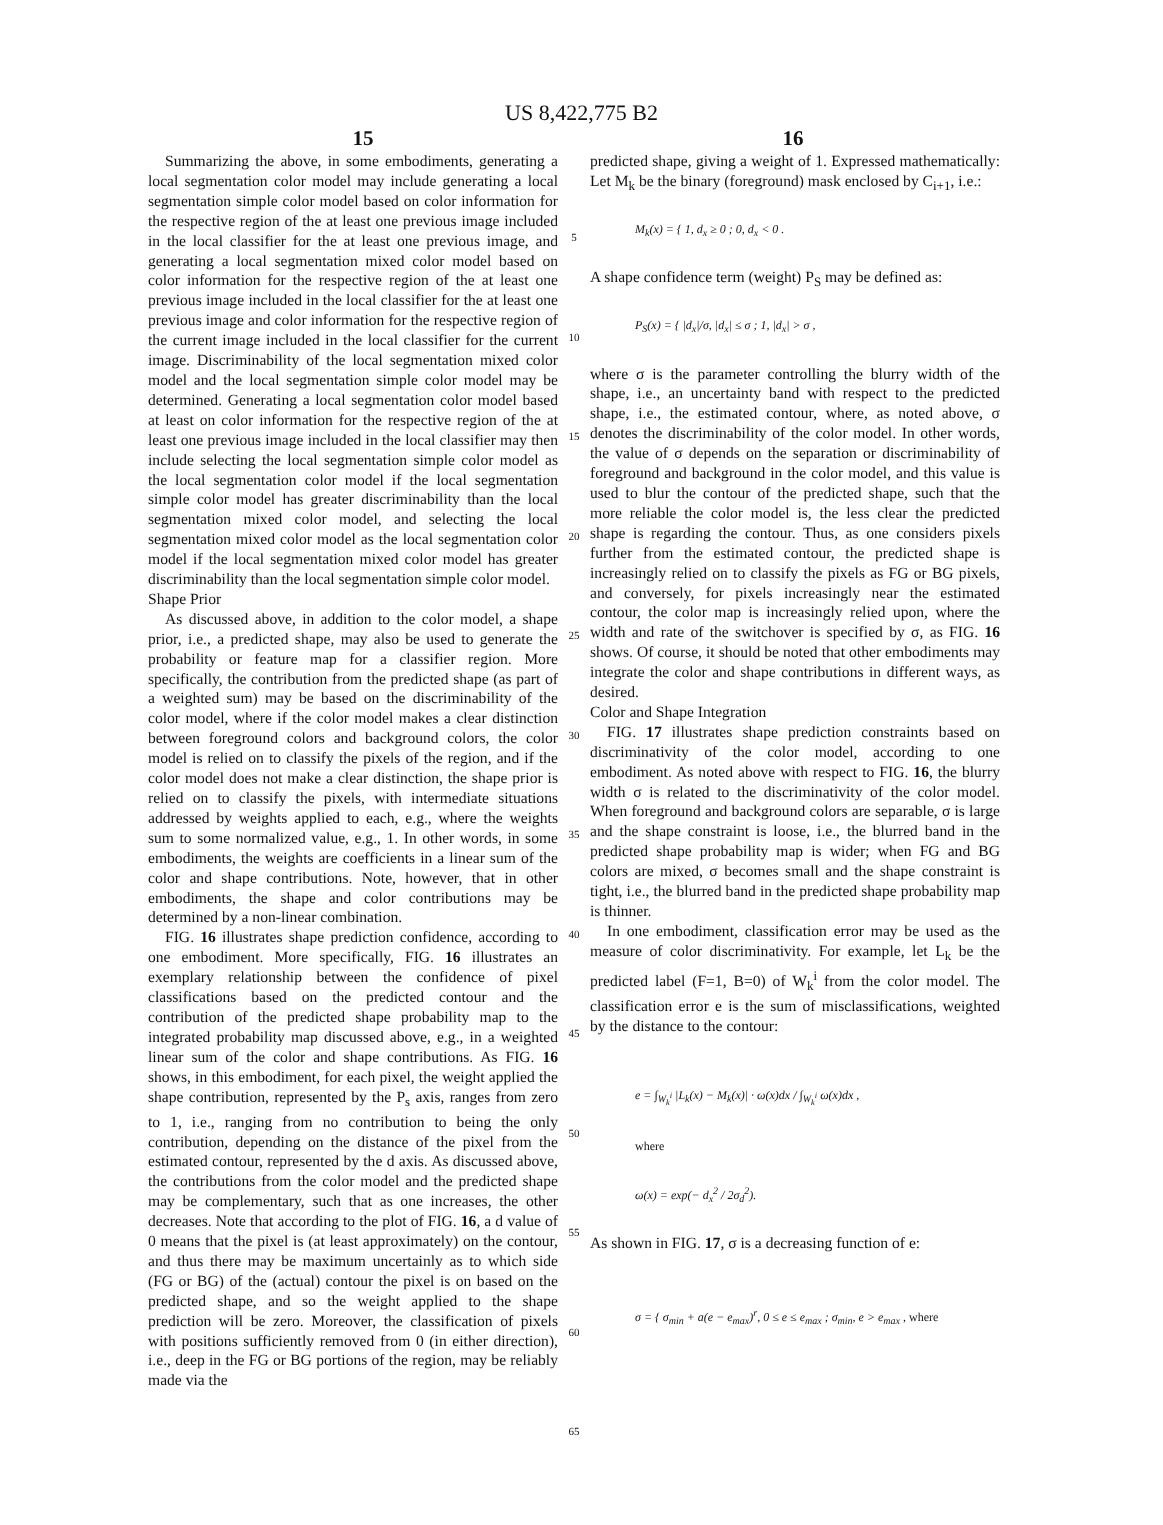US 8,422,775 B2
15 16
Summarizing the above, in some embodiments, generating a local segmentation color model may include generating a local segmentation simple color model based on color information for the respective region of the at least one previous image included in the local classifier for the at least one previous image, and generating a local segmentation mixed color model based on color information for the respective region of the at least one previous image included in the local classifier for the at least one previous image and color information for the respective region of the current image included in the local classifier for the current image. Discriminability of the local segmentation mixed color model and the local segmentation simple color model may be determined. Generating a local segmentation color model based at least on color information for the respective region of the at least one previous image included in the local classifier may then include selecting the local segmentation simple color model as the local segmentation color model if the local segmentation simple color model has greater discriminability than the local segmentation mixed color model, and selecting the local segmentation mixed color model as the local segmentation color model if the local segmentation mixed color model has greater discriminability than the local segmentation simple color model.
Shape Prior
As discussed above, in addition to the color model, a shape prior, i.e., a predicted shape, may also be used to generate the probability or feature map for a classifier region. More specifically, the contribution from the predicted shape (as part of a weighted sum) may be based on the discriminability of the color model, where if the color model makes a clear distinction between foreground colors and background colors, the color model is relied on to classify the pixels of the region, and if the color model does not make a clear distinction, the shape prior is relied on to classify the pixels, with intermediate situations addressed by weights applied to each, e.g., where the weights sum to some normalized value, e.g., 1. In other words, in some embodiments, the weights are coefficients in a linear sum of the color and shape contributions. Note, however, that in other embodiments, the shape and color contributions may be determined by a non-linear combination.
FIG. 16 illustrates shape prediction confidence, according to one embodiment. More specifically, FIG. 16 illustrates an exemplary relationship between the confidence of pixel classifications based on the predicted contour and the contribution of the predicted shape probability map to the integrated probability map discussed above, e.g., in a weighted linear sum of the color and shape contributions. As FIG. 16 shows, in this embodiment, for each pixel, the weight applied the shape contribution, represented by the P<sub>s</sub> axis, ranges from zero to 1, i.e., ranging from no contribution to being the only contribution, depending on the distance of the pixel from the estimated contour, represented by the d axis. As discussed above, the contributions from the color model and the predicted shape may be complementary, such that as one increases, the other decreases. Note that according to the plot of FIG. 16, a d value of 0 means that the pixel is (at least approximately) on the contour, and thus there may be maximum uncertainly as to which side (FG or BG) of the (actual) contour the pixel is on based on the predicted shape, and so the weight applied to the shape prediction will be zero. Moreover, the classification of pixels with positions sufficiently removed from 0 (in either direction), i.e., deep in the FG or BG portions of the region, may be reliably made via the
5
10
15
20
25
30
35
40
45
50
55
60
65
predicted shape, giving a weight of 1. Expressed mathematically: Let M<sub>k</sub> be the binary (foreground) mask enclosed by C<sub>i+1</sub>, i.e.:
M<sub>k</sub>(x) = { 1, d<sub>x</sub> ≥ 0 ; 0, d<sub>x</sub> < 0 .
A shape confidence term (weight) P<sub>S</sub> may be defined as:
P<sub>S</sub>(x) = { |d<sub>x</sub>|/σ, |d<sub>x</sub>| ≤ σ ; 1, |d<sub>x</sub>| > σ ,
where σ is the parameter controlling the blurry width of the shape, i.e., an uncertainty band with respect to the predicted shape, i.e., the estimated contour, where, as noted above, σ denotes the discriminability of the color model. In other words, the value of σ depends on the separation or discriminability of foreground and background in the color model, and this value is used to blur the contour of the predicted shape, such that the more reliable the color model is, the less clear the predicted shape is regarding the contour. Thus, as one considers pixels further from the estimated contour, the predicted shape is increasingly relied on to classify the pixels as FG or BG pixels, and conversely, for pixels increasingly near the estimated contour, the color map is increasingly relied upon, where the width and rate of the switchover is specified by σ, as FIG. 16 shows. Of course, it should be noted that other embodiments may integrate the color and shape contributions in different ways, as desired.
Color and Shape Integration
FIG. 17 illustrates shape prediction constraints based on discriminativity of the color model, according to one embodiment. As noted above with respect to FIG. 16, the blurry width σ is related to the discriminativity of the color model. When foreground and background colors are separable, σ is large and the shape constraint is loose, i.e., the blurred band in the predicted shape probability map is wider; when FG and BG colors are mixed, σ becomes small and the shape constraint is tight, i.e., the blurred band in the predicted shape probability map is thinner.
In one embodiment, classification error may be used as the measure of color discriminativity. For example, let L<sub>k</sub> be the predicted label (F=1, B=0) of W<sub>k</sub><sup>i</sup> from the color model. The classification error e is the sum of misclassifications, weighted by the distance to the contour:
e = ∫<sub>W<sub>k</sub><sup>i</sup></sub> |L<sub>k</sub>(x) − M<sub>k</sub>(x)| · ω(x)dx / ∫<sub>W<sub>k</sub><sup>i</sup></sub> ω(x)dx ,
where
ω(x) = exp(− d<sub>x</sub><sup>2</sup> / 2σ<sub>d</sub><sup>2</sup>).
As shown in FIG. 17, σ is a decreasing function of e:
σ = { σ<sub>min</sub> + a(e − e<sub>max</sub>)<sup>r</sup>, 0 ≤ e ≤ e<sub>max</sub> ; σ<sub>min</sub>, e > e<sub>max</sub> , where